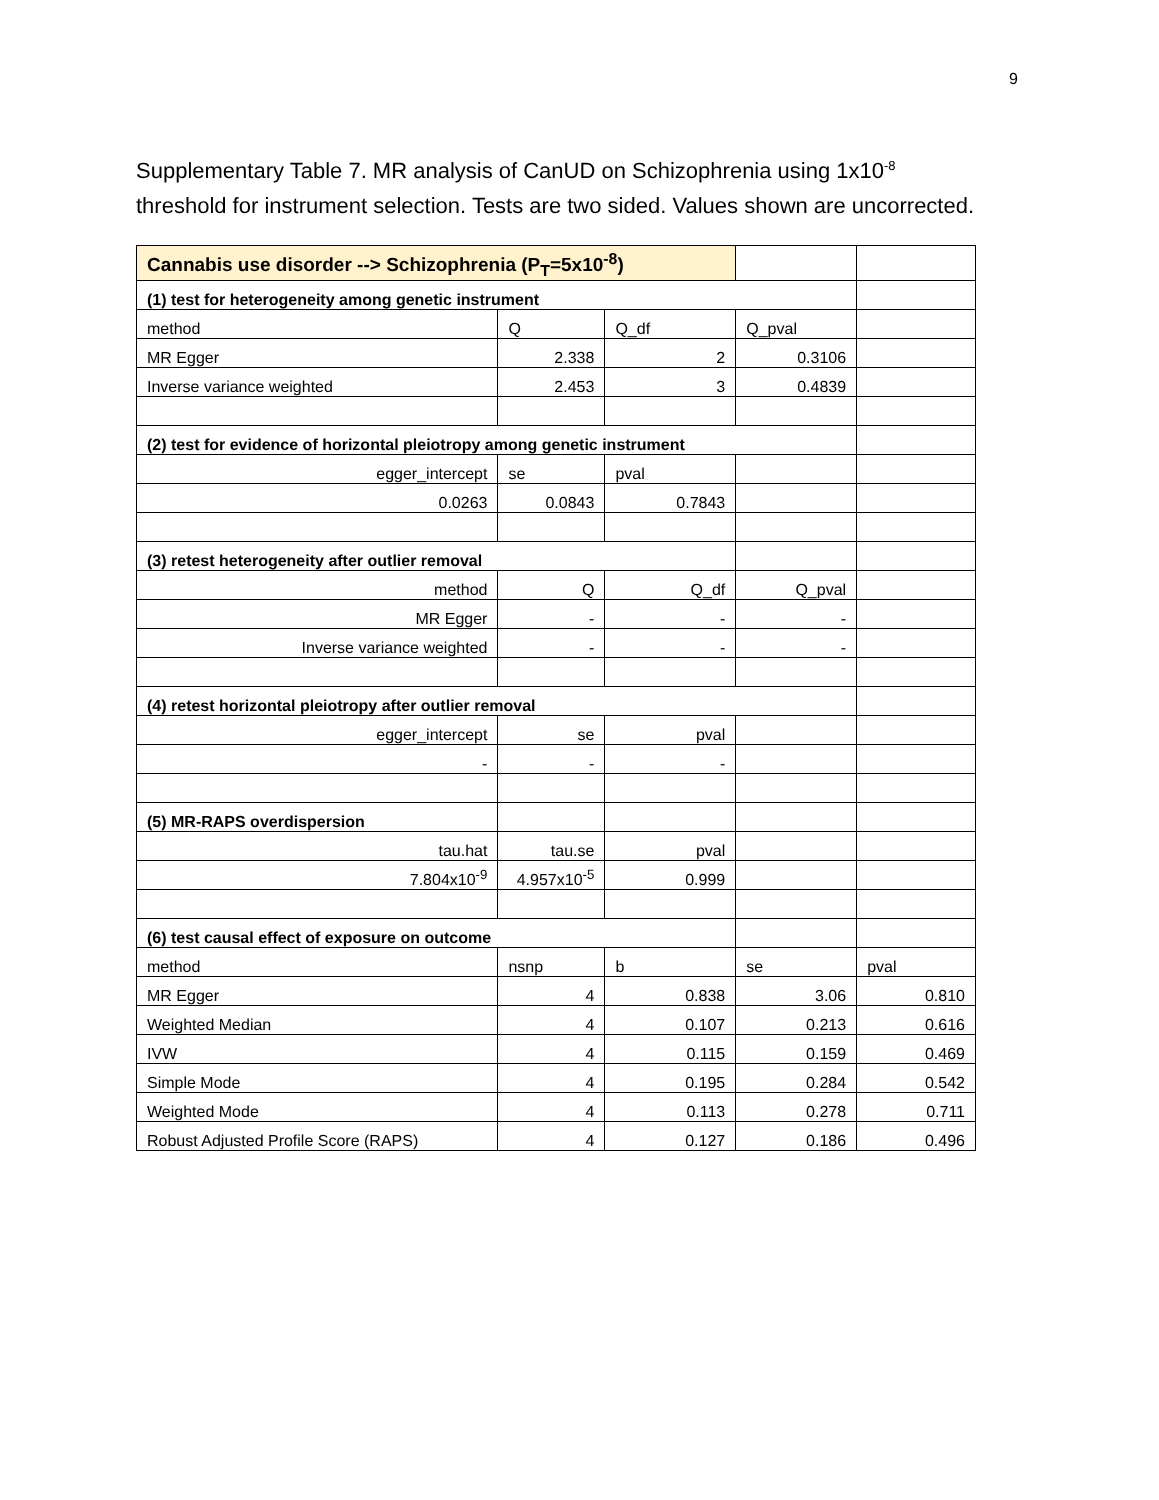9
Supplementary Table 7. MR analysis of CanUD on Schizophrenia using 1x10<sup>-8</sup> threshold for instrument selection. Tests are two sided. Values shown are uncorrected.
| Cannabis use disorder --> Schizophrenia (P<sub>T</sub>=5x10<sup>-8</sup>) | | | | |
| (1) test for heterogeneity among genetic instrument | | | | |
| method | Q | Q_df | Q_pval | |
| MR Egger | 2.338 | 2 | 0.3106 | |
| Inverse variance weighted | 2.453 | 3 | 0.4839 | |
| (2) test for evidence of horizontal pleiotropy among genetic instrument | | | | |
| egger_intercept | se | pval | | |
| 0.0263 | 0.0843 | 0.7843 | | |
| (3) retest heterogeneity after outlier removal | | | | |
| method | Q | Q_df | Q_pval | |
| MR Egger | - | - | - | |
| Inverse variance weighted | - | - | - | |
| (4) retest horizontal pleiotropy after outlier removal | | | | |
| egger_intercept | se | pval | | |
| - | - | - | | |
| (5) MR-RAPS overdispersion | | | | |
| tau.hat | tau.se | pval | | |
| 7.804x10<sup>-9</sup> | 4.957x10<sup>-5</sup> | 0.999 | | |
| (6) test causal effect of exposure on outcome | | | | |
| method | nsnp | b | se | pval |
| MR Egger | 4 | 0.838 | 3.06 | 0.810 |
| Weighted Median | 4 | 0.107 | 0.213 | 0.616 |
| IVW | 4 | 0.115 | 0.159 | 0.469 |
| Simple Mode | 4 | 0.195 | 0.284 | 0.542 |
| Weighted Mode | 4 | 0.113 | 0.278 | 0.711 |
| Robust Adjusted Profile Score (RAPS) | 4 | 0.127 | 0.186 | 0.496 |